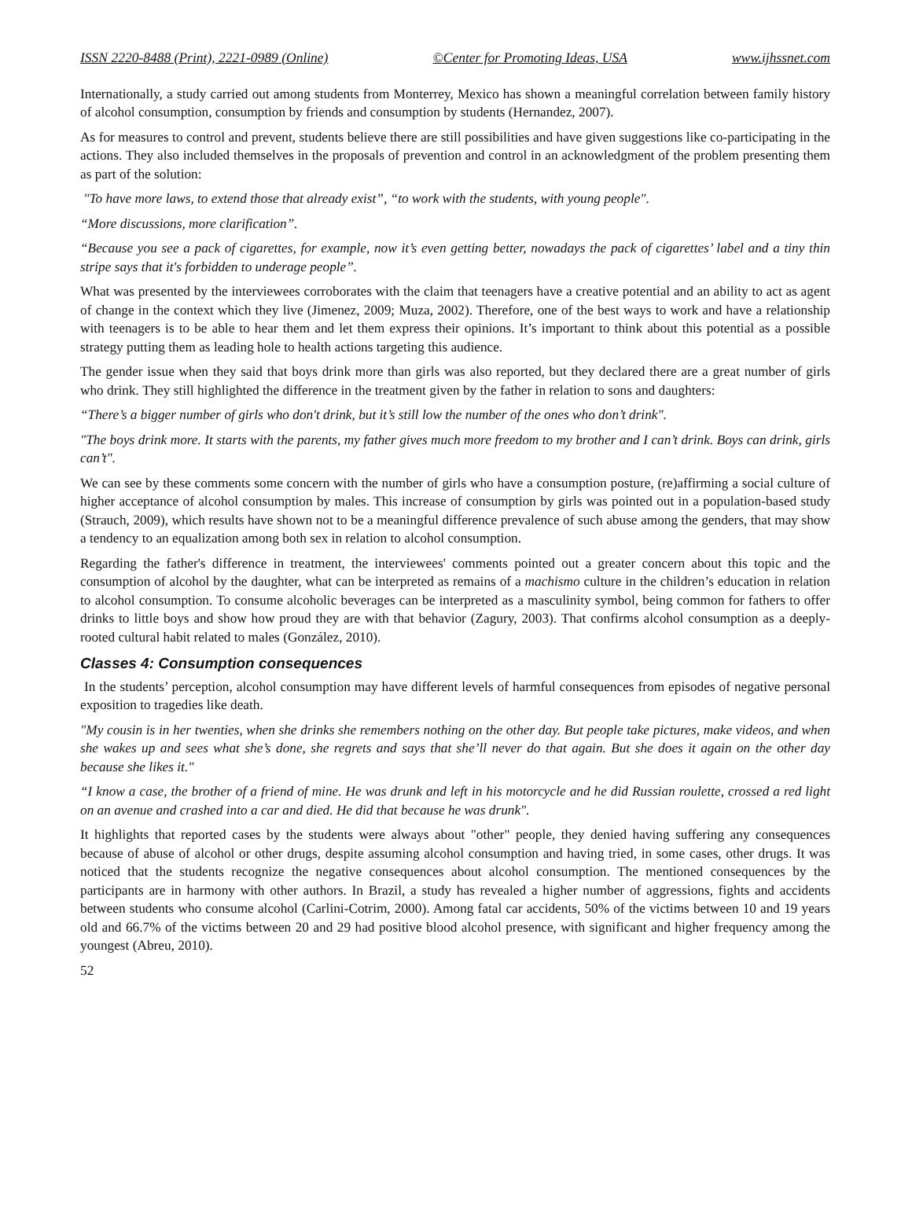ISSN 2220-8488 (Print), 2221-0989 (Online) ©Center for Promoting Ideas, USA www.ijhssnet.com
Internationally, a study carried out among students from Monterrey, Mexico has shown a meaningful correlation between family history of alcohol consumption, consumption by friends and consumption by students (Hernandez, 2007).
As for measures to control and prevent, students believe there are still possibilities and have given suggestions like co-participating in the actions. They also included themselves in the proposals of prevention and control in an acknowledgment of the problem presenting them as part of the solution:
"To have more laws, to extend those that already exist”, “to work with the students, with young people".
“More discussions, more clarification”.
“Because you see a pack of cigarettes, for example, now it’s even getting better, nowadays the pack of cigarettes’ label and a tiny thin stripe says that it's forbidden to underage people”.
What was presented by the interviewees corroborates with the claim that teenagers have a creative potential and an ability to act as agent of change in the context which they live (Jimenez, 2009; Muza, 2002). Therefore, one of the best ways to work and have a relationship with teenagers is to be able to hear them and let them express their opinions. It’s important to think about this potential as a possible strategy putting them as leading hole to health actions targeting this audience.
The gender issue when they said that boys drink more than girls was also reported, but they declared there are a great number of girls who drink. They still highlighted the difference in the treatment given by the father in relation to sons and daughters:
“There’s a bigger number of girls who don't drink, but it’s still low the number of the ones who don’t drink".
"The boys drink more. It starts with the parents, my father gives much more freedom to my brother and I can’t drink. Boys can drink, girls can’t".
We can see by these comments some concern with the number of girls who have a consumption posture, (re)affirming a social culture of higher acceptance of alcohol consumption by males. This increase of consumption by girls was pointed out in a population-based study (Strauch, 2009), which results have shown not to be a meaningful difference prevalence of such abuse among the genders, that may show a tendency to an equalization among both sex in relation to alcohol consumption.
Regarding the father's difference in treatment, the interviewees' comments pointed out a greater concern about this topic and the consumption of alcohol by the daughter, what can be interpreted as remains of a machismo culture in the children’s education in relation to alcohol consumption. To consume alcoholic beverages can be interpreted as a masculinity symbol, being common for fathers to offer drinks to little boys and show how proud they are with that behavior (Zagury, 2003). That confirms alcohol consumption as a deeply-rooted cultural habit related to males (González, 2010).
Classes 4: Consumption consequences
In the students’ perception, alcohol consumption may have different levels of harmful consequences from episodes of negative personal exposition to tragedies like death.
"My cousin is in her twenties, when she drinks she remembers nothing on the other day. But people take pictures, make videos, and when she wakes up and sees what she’s done, she regrets and says that she’ll never do that again. But she does it again on the other day because she likes it."
“I know a case, the brother of a friend of mine. He was drunk and left in his motorcycle and he did Russian roulette, crossed a red light on an avenue and crashed into a car and died. He did that because he was drunk".
It highlights that reported cases by the students were always about "other" people, they denied having suffering any consequences because of abuse of alcohol or other drugs, despite assuming alcohol consumption and having tried, in some cases, other drugs. It was noticed that the students recognize the negative consequences about alcohol consumption. The mentioned consequences by the participants are in harmony with other authors. In Brazil, a study has revealed a higher number of aggressions, fights and accidents between students who consume alcohol (Carlini-Cotrim, 2000). Among fatal car accidents, 50% of the victims between 10 and 19 years old and 66.7% of the victims between 20 and 29 had positive blood alcohol presence, with significant and higher frequency among the youngest (Abreu, 2010).
52